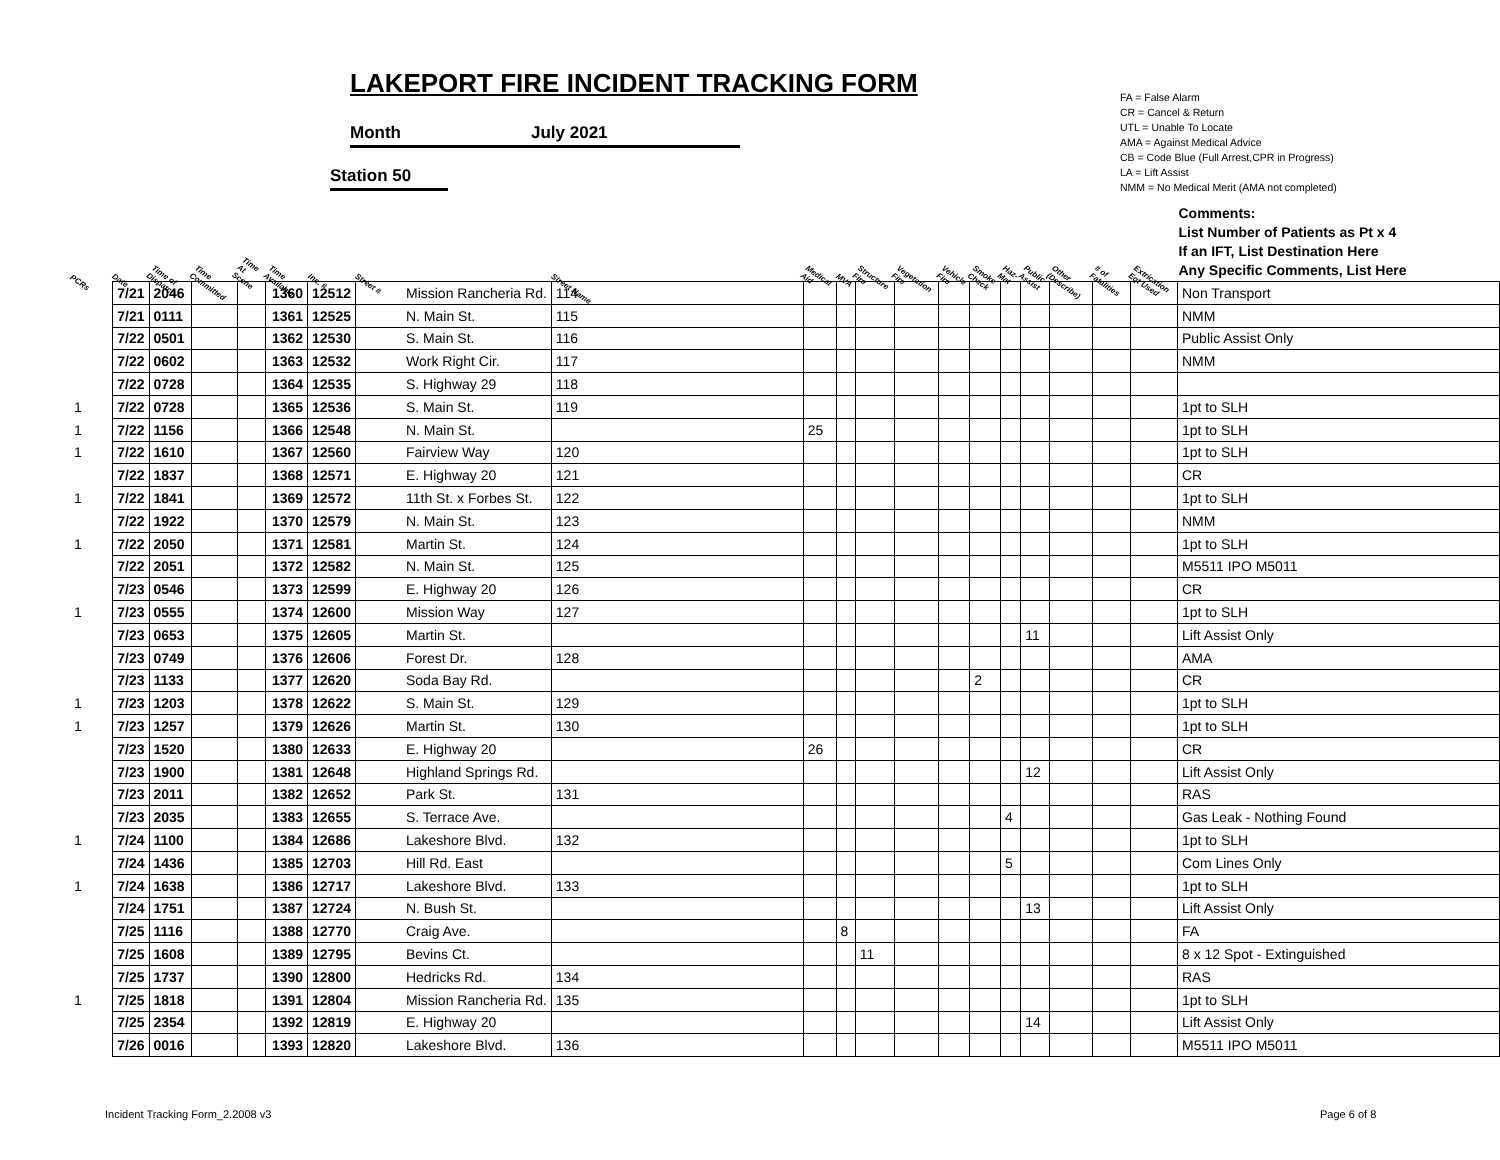LAKEPORT FIRE INCIDENT TRACKING FORM
Month July 2021
Station 50
FA = False Alarm
CR = Cancel & Return
UTL = Unable To Locate
AMA = Against Medical Advice
CB = Code Blue (Full Arrest,CPR in Progress)
LA = Lift Assist
NMM = No Medical Merit (AMA not completed)
| PCRs | Date | Time of Dispatch | Time Committed | Time At Scene | Time Available | Inc. # | Street # | Street Name | Medical Aid | MVA | Structure Fire | Vegetation Fire | Vehicle Fire | Smoke Check | Haz-Mat | Public Assist | Other (Describe) | # of Fatalities | Extrication Eqt Used | Comments: List Number of Patients as Pt x 4 If an IFT, List Destination Here Any Specific Comments, List Here |
| --- | --- | --- | --- | --- | --- | --- | --- | --- | --- | --- | --- | --- | --- | --- | --- | --- | --- | --- | --- | --- |
| | 7/21 | 2046 | | | 1360 | 12512 | Mission Rancheria Rd. | 114 | | | | | | | | | | | | Non Transport |
| | 7/21 | 0111 | | | 1361 | 12525 | N. Main St. | 115 | | | | | | | | | | | | NMM |
| | 7/22 | 0501 | | | 1362 | 12530 | S. Main St. | 116 | | | | | | | | | | | | Public Assist Only |
| | 7/22 | 0602 | | | 1363 | 12532 | Work Right Cir. | 117 | | | | | | | | | | | | NMM |
| | 7/22 | 0728 | | | 1364 | 12535 | S. Highway 29 | 118 | | | | | | | | | | | | |
| 1 | 7/22 | 0728 | | | 1365 | 12536 | S. Main St. | 119 | | | | | | | | | | | | 1pt to SLH |
| 1 | 7/22 | 1156 | | | 1366 | 12548 | N. Main St. | | 25 | | | | | | | | | | | 1pt to SLH |
| 1 | 7/22 | 1610 | | | 1367 | 12560 | Fairview Way | 120 | | | | | | | | | | | | 1pt to SLH |
| | 7/22 | 1837 | | | 1368 | 12571 | E. Highway 20 | 121 | | | | | | | | | | | | CR |
| 1 | 7/22 | 1841 | | | 1369 | 12572 | 11th St. x Forbes St. | 122 | | | | | | | | | | | | 1pt to SLH |
| | 7/22 | 1922 | | | 1370 | 12579 | N. Main St. | 123 | | | | | | | | | | | | NMM |
| 1 | 7/22 | 2050 | | | 1371 | 12581 | Martin St. | 124 | | | | | | | | | | | | 1pt to SLH |
| | 7/22 | 2051 | | | 1372 | 12582 | N. Main St. | 125 | | | | | | | | | | | | M5511 IPO M5011 |
| | 7/23 | 0546 | | | 1373 | 12599 | E. Highway 20 | 126 | | | | | | | | | | | | CR |
| 1 | 7/23 | 0555 | | | 1374 | 12600 | Mission Way | 127 | | | | | | | | | | | | 1pt to SLH |
| | 7/23 | 0653 | | | 1375 | 12605 | Martin St. | | | | | | | | | 11 | | | | Lift Assist Only |
| | 7/23 | 0749 | | | 1376 | 12606 | Forest Dr. | 128 | | | | | | | | | | | | AMA |
| | 7/23 | 1133 | | | 1377 | 12620 | Soda Bay Rd. | | | | | | | 2 | | | | | | CR |
| 1 | 7/23 | 1203 | | | 1378 | 12622 | S. Main St. | 129 | | | | | | | | | | | | 1pt to SLH |
| 1 | 7/23 | 1257 | | | 1379 | 12626 | Martin St. | 130 | | | | | | | | | | | | 1pt to SLH |
| | 7/23 | 1520 | | | 1380 | 12633 | E. Highway 20 | | 26 | | | | | | | | | | | CR |
| | 7/23 | 1900 | | | 1381 | 12648 | Highland Springs Rd. | | | | | | | | | 12 | | | | Lift Assist Only |
| | 7/23 | 2011 | | | 1382 | 12652 | Park St. | 131 | | | | | | | | | | | | RAS |
| | 7/23 | 2035 | | | 1383 | 12655 | S. Terrace Ave. | | | | | | | | 4 | | | | | Gas Leak - Nothing Found |
| 1 | 7/24 | 1100 | | | 1384 | 12686 | Lakeshore Blvd. | 132 | | | | | | | | | | | | 1pt to SLH |
| | 7/24 | 1436 | | | 1385 | 12703 | Hill Rd. East | | | | | | | | 5 | | | | | Com Lines Only |
| 1 | 7/24 | 1638 | | | 1386 | 12717 | Lakeshore Blvd. | 133 | | | | | | | | | | | | 1pt to SLH |
| | 7/24 | 1751 | | | 1387 | 12724 | N. Bush St. | | | | | | | | | 13 | | | | Lift Assist Only |
| | 7/25 | 1116 | | | 1388 | 12770 | Craig Ave. | | | 8 | | | | | | | | | | FA |
| | 7/25 | 1608 | | | 1389 | 12795 | Bevins Ct. | | | | 11 | | | | | | | | | 8 x 12 Spot - Extinguished |
| | 7/25 | 1737 | | | 1390 | 12800 | Hedricks Rd. | 134 | | | | | | | | | | | | RAS |
| 1 | 7/25 | 1818 | | | 1391 | 12804 | Mission Rancheria Rd. | 135 | | | | | | | | | | | | 1pt to SLH |
| | 7/25 | 2354 | | | 1392 | 12819 | E. Highway 20 | | | | | | | | | 14 | | | | Lift Assist Only |
| | 7/26 | 0016 | | | 1393 | 12820 | Lakeshore Blvd. | 136 | | | | | | | | | | | | M5511 IPO M5011 |
Incident Tracking Form_2.2008 v3
Page 6 of 8